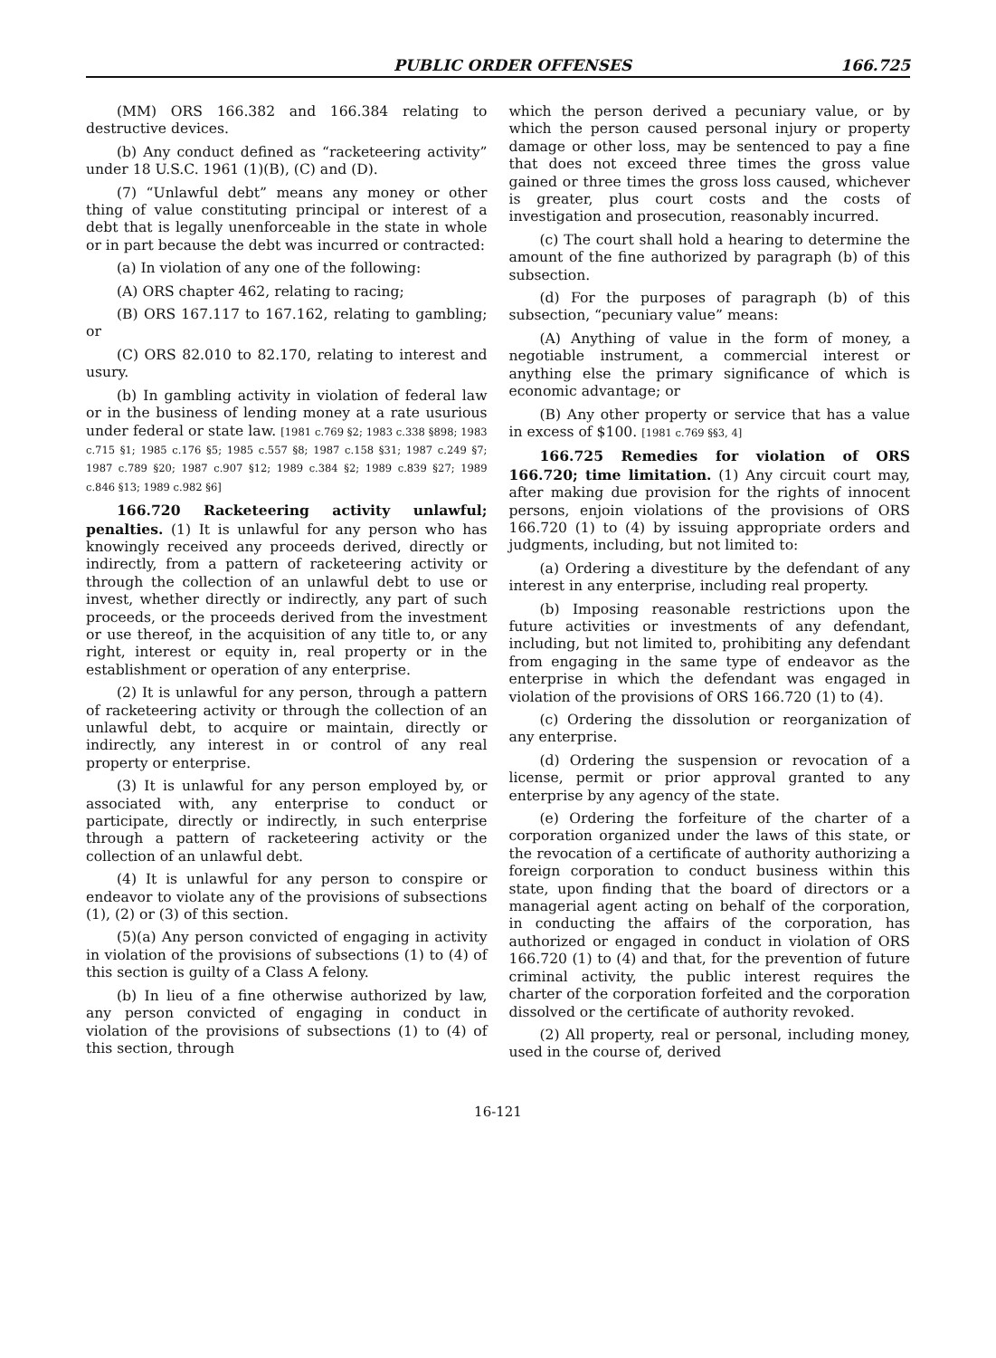PUBLIC ORDER OFFENSES 166.725
(MM) ORS 166.382 and 166.384 relating to destructive devices.
(b) Any conduct defined as “racketeering activity” under 18 U.S.C. 1961 (1)(B), (C) and (D).
(7) “Unlawful debt” means any money or other thing of value constituting principal or interest of a debt that is legally unenforceable in the state in whole or in part because the debt was incurred or contracted:
(a) In violation of any one of the following:
(A) ORS chapter 462, relating to racing;
(B) ORS 167.117 to 167.162, relating to gambling; or
(C) ORS 82.010 to 82.170, relating to interest and usury.
(b) In gambling activity in violation of federal law or in the business of lending money at a rate usurious under federal or state law. [1981 c.769 §2; 1983 c.338 §898; 1983 c.715 §1; 1985 c.176 §5; 1985 c.557 §8; 1987 c.158 §31; 1987 c.249 §7; 1987 c.789 §20; 1987 c.907 §12; 1989 c.384 §2; 1989 c.839 §27; 1989 c.846 §13; 1989 c.982 §6]
166.720 Racketeering activity unlawful; penalties. (1) It is unlawful for any person who has knowingly received any proceeds derived, directly or indirectly, from a pattern of racketeering activity or through the collection of an unlawful debt to use or invest, whether directly or indirectly, any part of such proceeds, or the proceeds derived from the investment or use thereof, in the acquisition of any title to, or any right, interest or equity in, real property or in the establishment or operation of any enterprise.
(2) It is unlawful for any person, through a pattern of racketeering activity or through the collection of an unlawful debt, to acquire or maintain, directly or indirectly, any interest in or control of any real property or enterprise.
(3) It is unlawful for any person employed by, or associated with, any enterprise to conduct or participate, directly or indirectly, in such enterprise through a pattern of racketeering activity or the collection of an unlawful debt.
(4) It is unlawful for any person to conspire or endeavor to violate any of the provisions of subsections (1), (2) or (3) of this section.
(5)(a) Any person convicted of engaging in activity in violation of the provisions of subsections (1) to (4) of this section is guilty of a Class A felony.
(b) In lieu of a fine otherwise authorized by law, any person convicted of engaging in conduct in violation of the provisions of subsections (1) to (4) of this section, through
which the person derived a pecuniary value, or by which the person caused personal injury or property damage or other loss, may be sentenced to pay a fine that does not exceed three times the gross value gained or three times the gross loss caused, whichever is greater, plus court costs and the costs of investigation and prosecution, reasonably incurred.
(c) The court shall hold a hearing to determine the amount of the fine authorized by paragraph (b) of this subsection.
(d) For the purposes of paragraph (b) of this subsection, “pecuniary value” means:
(A) Anything of value in the form of money, a negotiable instrument, a commercial interest or anything else the primary significance of which is economic advantage; or
(B) Any other property or service that has a value in excess of $100. [1981 c.769 §§3, 4]
166.725 Remedies for violation of ORS 166.720; time limitation. (1) Any circuit court may, after making due provision for the rights of innocent persons, enjoin violations of the provisions of ORS 166.720 (1) to (4) by issuing appropriate orders and judgments, including, but not limited to:
(a) Ordering a divestiture by the defendant of any interest in any enterprise, including real property.
(b) Imposing reasonable restrictions upon the future activities or investments of any defendant, including, but not limited to, prohibiting any defendant from engaging in the same type of endeavor as the enterprise in which the defendant was engaged in violation of the provisions of ORS 166.720 (1) to (4).
(c) Ordering the dissolution or reorganization of any enterprise.
(d) Ordering the suspension or revocation of a license, permit or prior approval granted to any enterprise by any agency of the state.
(e) Ordering the forfeiture of the charter of a corporation organized under the laws of this state, or the revocation of a certificate of authority authorizing a foreign corporation to conduct business within this state, upon finding that the board of directors or a managerial agent acting on behalf of the corporation, in conducting the affairs of the corporation, has authorized or engaged in conduct in violation of ORS 166.720 (1) to (4) and that, for the prevention of future criminal activity, the public interest requires the charter of the corporation forfeited and the corporation dissolved or the certificate of authority revoked.
(2) All property, real or personal, including money, used in the course of, derived
16-121